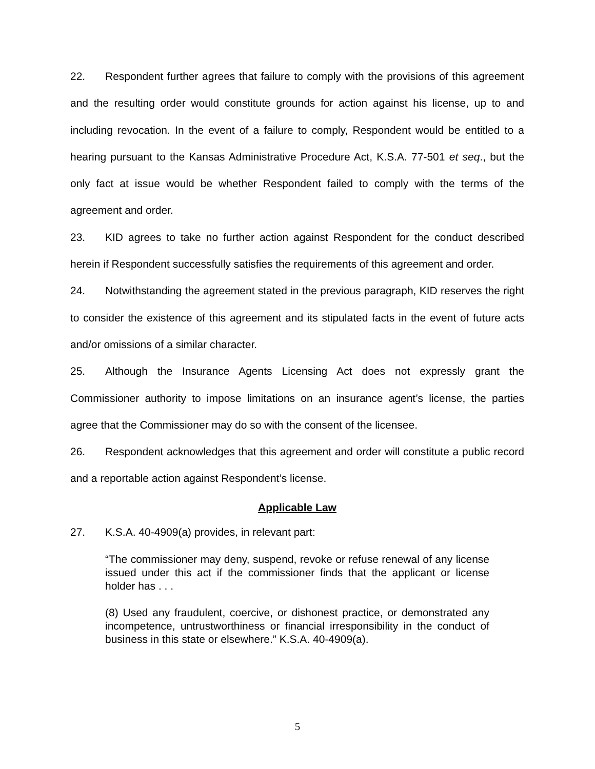22. Respondent further agrees that failure to comply with the provisions of this agreement and the resulting order would constitute grounds for action against his license, up to and including revocation. In the event of a failure to comply, Respondent would be entitled to a hearing pursuant to the Kansas Administrative Procedure Act, K.S.A. 77-501 et seq., but the only fact at issue would be whether Respondent failed to comply with the terms of the agreement and order.
23. KID agrees to take no further action against Respondent for the conduct described herein if Respondent successfully satisfies the requirements of this agreement and order.
24. Notwithstanding the agreement stated in the previous paragraph, KID reserves the right to consider the existence of this agreement and its stipulated facts in the event of future acts and/or omissions of a similar character.
25. Although the Insurance Agents Licensing Act does not expressly grant the Commissioner authority to impose limitations on an insurance agent’s license, the parties agree that the Commissioner may do so with the consent of the licensee.
26. Respondent acknowledges that this agreement and order will constitute a public record and a reportable action against Respondent’s license.
Applicable Law
27. K.S.A. 40-4909(a) provides, in relevant part:
“The commissioner may deny, suspend, revoke or refuse renewal of any license issued under this act if the commissioner finds that the applicant or license holder has . . .
(8) Used any fraudulent, coercive, or dishonest practice, or demonstrated any incompetence, untrustworthiness or financial irresponsibility in the conduct of business in this state or elsewhere.” K.S.A. 40-4909(a).
5